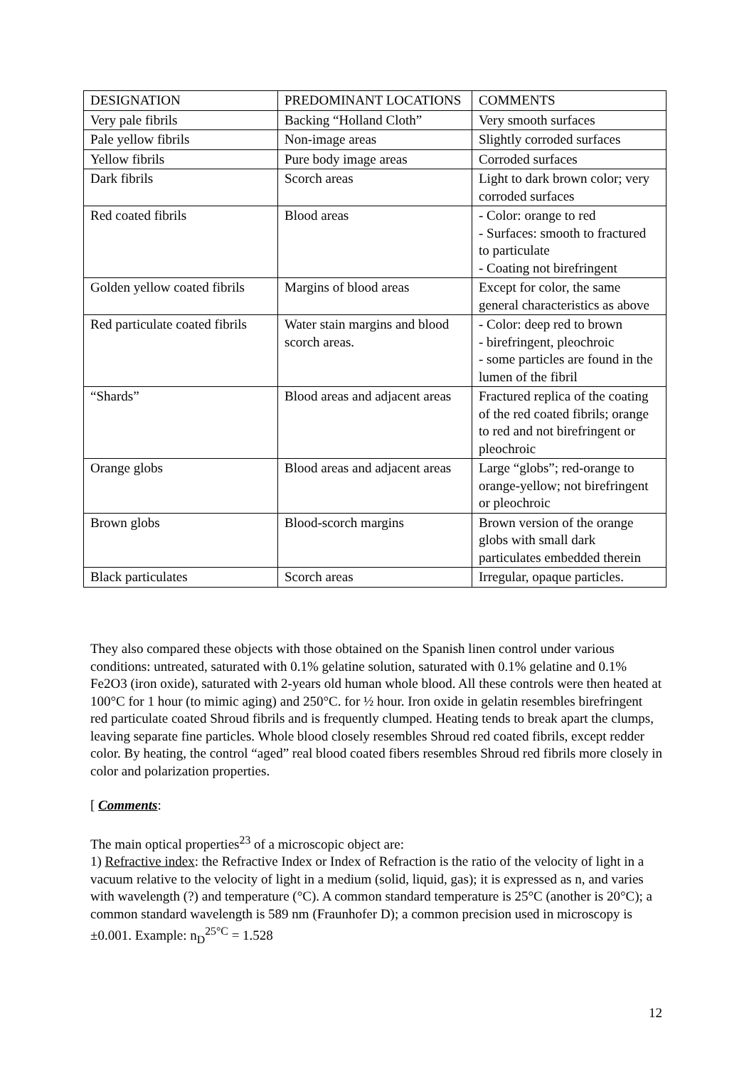| DESIGNATION | PREDOMINANT LOCATIONS | COMMENTS |
| Very pale fibrils | Backing “Holland Cloth” | Very smooth surfaces |
| Pale yellow fibrils | Non-image areas | Slightly corroded surfaces |
| Yellow fibrils | Pure body image areas | Corroded surfaces |
| Dark fibrils | Scorch areas | Light to dark brown color; very corroded surfaces |
| Red coated fibrils | Blood areas | - Color: orange to red - Surfaces: smooth to fractured to particulate - Coating not birefringent |
| Golden yellow coated fibrils | Margins of blood areas | Except for color, the same general characteristics as above |
| Red particulate coated fibrils | Water stain margins and blood scorch areas. | - Color: deep red to brown - birefringent, pleochroic - some particles are found in the lumen of the fibril |
| “Shards” | Blood areas and adjacent areas | Fractured replica of the coating of the red coated fibrils; orange to red and not birefringent or pleochroic |
| Orange globs | Blood areas and adjacent areas | Large “globs”; red-orange to orange-yellow; not birefringent or pleochroic |
| Brown globs | Blood-scorch margins | Brown version of the orange globs with small dark particulates embedded therein |
| Black particulates | Scorch areas | Irregular, opaque particles. |
They also compared these objects with those obtained on the Spanish linen control under various conditions: untreated, saturated with 0.1% gelatine solution, saturated with 0.1% gelatine and 0.1% Fe2O3 (iron oxide), saturated with 2-years old human whole blood. All these controls were then heated at 100°C for 1 hour (to mimic aging) and 250°C. for ½ hour. Iron oxide in gelatin resembles birefringent red particulate coated Shroud fibrils and is frequently clumped. Heating tends to break apart the clumps, leaving separate fine particles. Whole blood closely resembles Shroud red coated fibrils, except redder color. By heating, the control “aged” real blood coated fibers resembles Shroud red fibrils more closely in color and polarization properties.
[ Comments:
The main optical properties<sup>23</sup> of a microscopic object are:
1) Refractive index: the Refractive Index or Index of Refraction is the ratio of the velocity of light in a vacuum relative to the velocity of light in a medium (solid, liquid, gas); it is expressed as n, and varies with wavelength (?) and temperature (°C). A common standard temperature is 25°C (another is 20°C); a common standard wavelength is 589 nm (Fraunhofer D); a common precision used in microscopy is ±0.001. Example: n<sub>D</sub><sup>25°C</sup> = 1.528
12